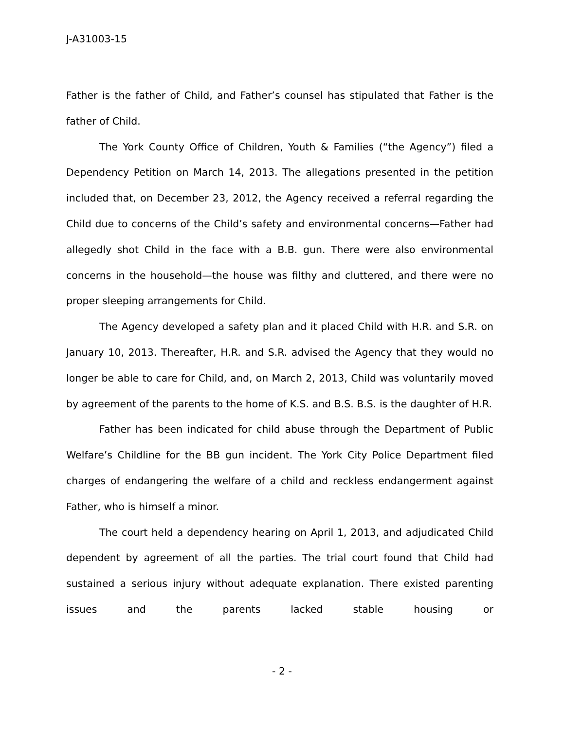J-A31003-15
Father is the father of Child, and Father’s counsel has stipulated that Father is the father of Child.
The York County Office of Children, Youth & Families (“the Agency”) filed a Dependency Petition on March 14, 2013. The allegations presented in the petition included that, on December 23, 2012, the Agency received a referral regarding the Child due to concerns of the Child’s safety and environmental concerns—Father had allegedly shot Child in the face with a B.B. gun. There were also environmental concerns in the household—the house was filthy and cluttered, and there were no proper sleeping arrangements for Child.
The Agency developed a safety plan and it placed Child with H.R. and S.R. on January 10, 2013. Thereafter, H.R. and S.R. advised the Agency that they would no longer be able to care for Child, and, on March 2, 2013, Child was voluntarily moved by agreement of the parents to the home of K.S. and B.S. B.S. is the daughter of H.R.
Father has been indicated for child abuse through the Department of Public Welfare’s Childline for the BB gun incident. The York City Police Department filed charges of endangering the welfare of a child and reckless endangerment against Father, who is himself a minor.
The court held a dependency hearing on April 1, 2013, and adjudicated Child dependent by agreement of all the parties. The trial court found that Child had sustained a serious injury without adequate explanation. There existed parenting issues and the parents lacked stable housing or
- 2 -